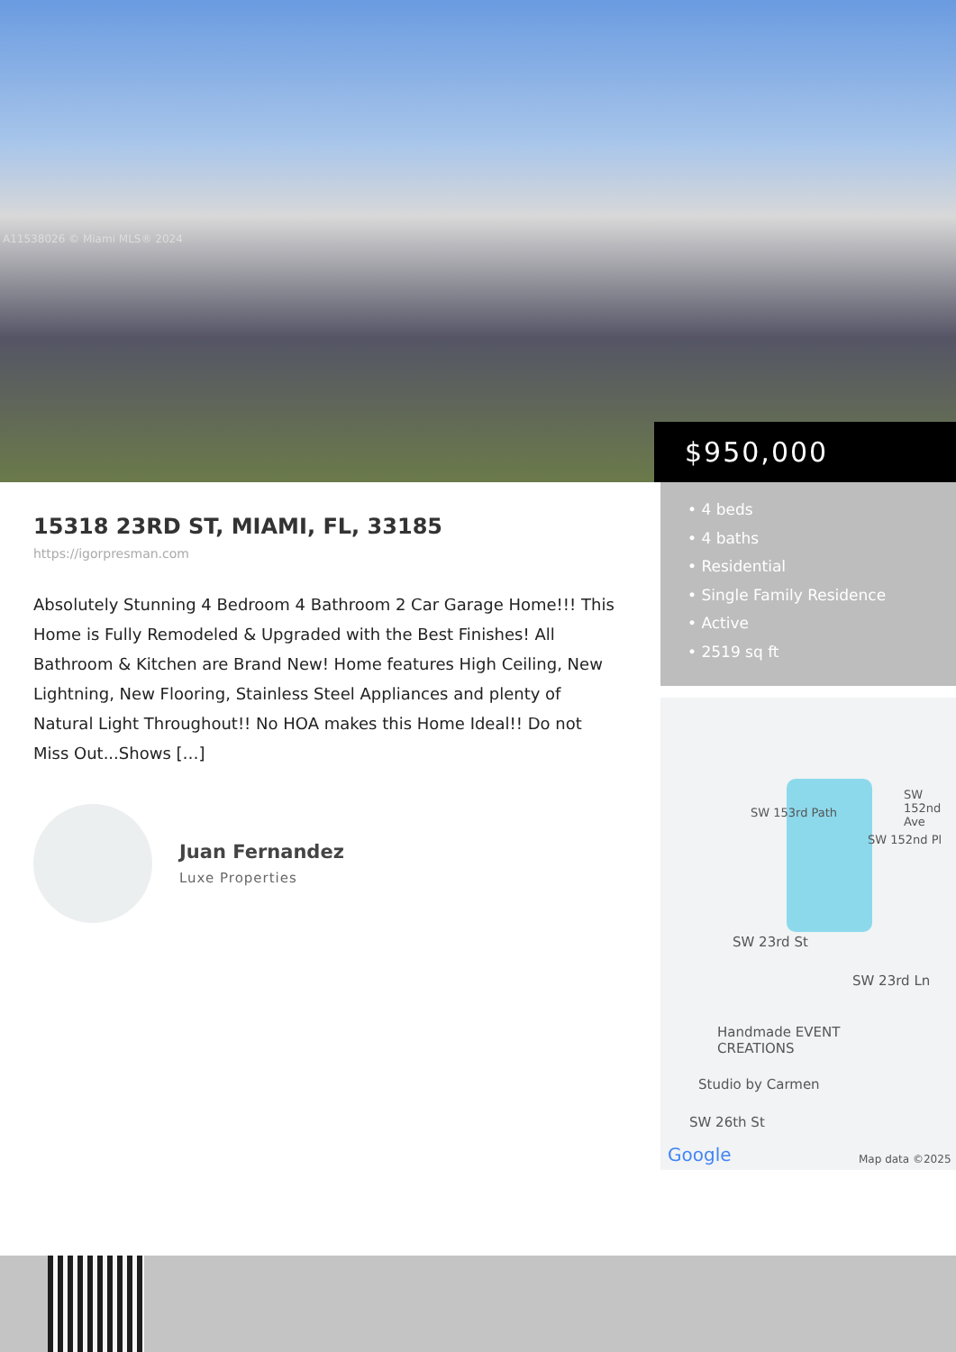A11538026 © Miami MLS® 2024
$950,000
15318 23RD ST, MIAMI, FL, 33185
https://igorpresman.com
Absolutely Stunning 4 Bedroom 4 Bathroom 2 Car Garage Home!!! This Home is Fully Remodeled & Upgraded with the Best Finishes! All Bathroom & Kitchen are Brand New! Home features High Ceiling, New Lightning, New Flooring, Stainless Steel Appliances and plenty of Natural Light Throughout!! No HOA makes this Home Ideal!! Do not Miss Out...Shows […]
Juan Fernandez
Luxe Properties
• 4 beds
• 4 baths
• Residential
• Single Family Residence
• Active
• 2519 sq ft
SW 153rd Path
SW 152nd Pl
SW 152nd Ave
SW 23rd St
SW 23rd Ln
Handmade EVENT
CREATIONS
Studio by Carmen
SW 26th St
Google Map data ©2025